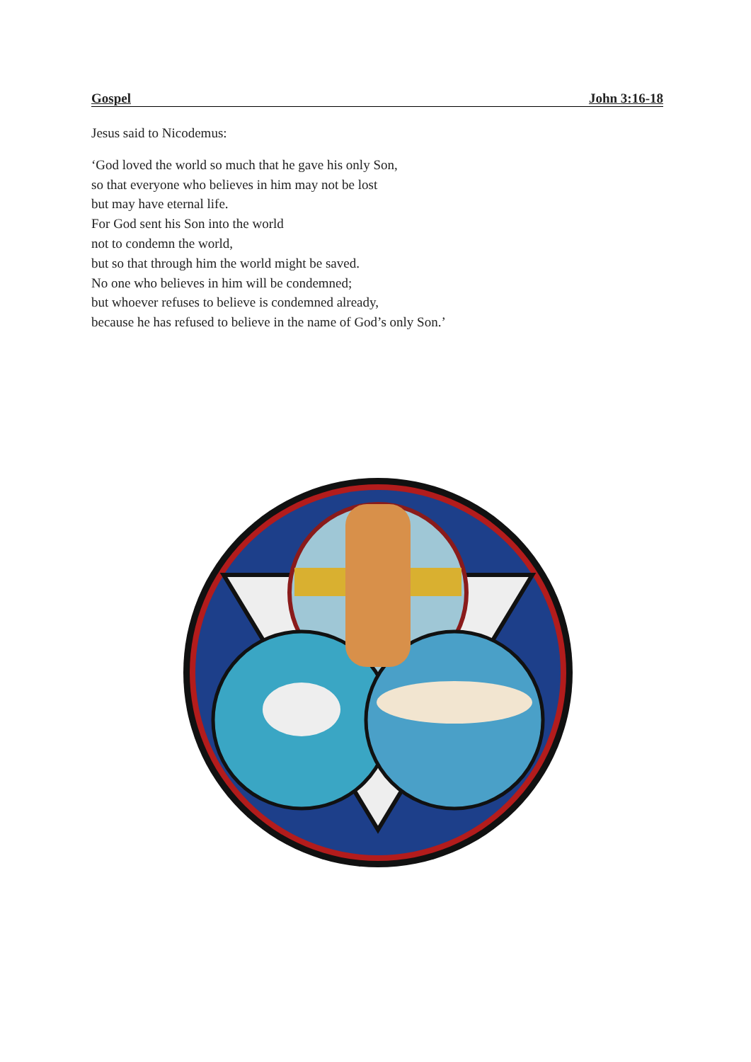Gospel John 3:16-18
Jesus said to Nicodemus:
‘God loved the world so much that he gave his only Son,
so that everyone who believes in him may not be lost
but may have eternal life.
For God sent his Son into the world
not to condemn the world,
but so that through him the world might be saved.
No one who believes in him will be condemned;
but whoever refuses to believe is condemned already,
because he has refused to believe in the name of God’s only Son.’